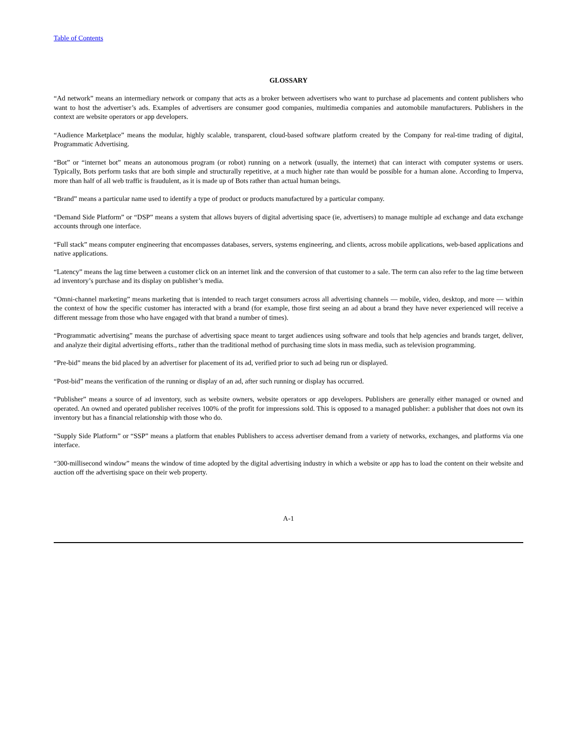Table of Contents
GLOSSARY
“Ad network” means an intermediary network or company that acts as a broker between advertisers who want to purchase ad placements and content publishers who want to host the advertiser’s ads. Examples of advertisers are consumer good companies, multimedia companies and automobile manufacturers. Publishers in the context are website operators or app developers.
“Audience Marketplace” means the modular, highly scalable, transparent, cloud-based software platform created by the Company for real-time trading of digital, Programmatic Advertising.
“Bot” or “internet bot” means an autonomous program (or robot) running on a network (usually, the internet) that can interact with computer systems or users. Typically, Bots perform tasks that are both simple and structurally repetitive, at a much higher rate than would be possible for a human alone. According to Imperva, more than half of all web traffic is fraudulent, as it is made up of Bots rather than actual human beings.
“Brand” means a particular name used to identify a type of product or products manufactured by a particular company.
“Demand Side Platform” or “DSP” means a system that allows buyers of digital advertising space (ie, advertisers) to manage multiple ad exchange and data exchange accounts through one interface.
“Full stack” means computer engineering that encompasses databases, servers, systems engineering, and clients, across mobile applications, web-based applications and native applications.
“Latency” means the lag time between a customer click on an internet link and the conversion of that customer to a sale. The term can also refer to the lag time between ad inventory’s purchase and its display on publisher’s media.
“Omni-channel marketing” means marketing that is intended to reach target consumers across all advertising channels — mobile, video, desktop, and more — within the context of how the specific customer has interacted with a brand (for example, those first seeing an ad about a brand they have never experienced will receive a different message from those who have engaged with that brand a number of times).
“Programmatic advertising” means the purchase of advertising space meant to target audiences using software and tools that help agencies and brands target, deliver, and analyze their digital advertising efforts., rather than the traditional method of purchasing time slots in mass media, such as television programming.
“Pre-bid” means the bid placed by an advertiser for placement of its ad, verified prior to such ad being run or displayed.
“Post-bid” means the verification of the running or display of an ad, after such running or display has occurred.
“Publisher” means a source of ad inventory, such as website owners, website operators or app developers. Publishers are generally either managed or owned and operated. An owned and operated publisher receives 100% of the profit for impressions sold. This is opposed to a managed publisher: a publisher that does not own its inventory but has a financial relationship with those who do.
“Supply Side Platform” or “SSP” means a platform that enables Publishers to access advertiser demand from a variety of networks, exchanges, and platforms via one interface.
“300-millisecond window” means the window of time adopted by the digital advertising industry in which a website or app has to load the content on their website and auction off the advertising space on their web property.
A-1